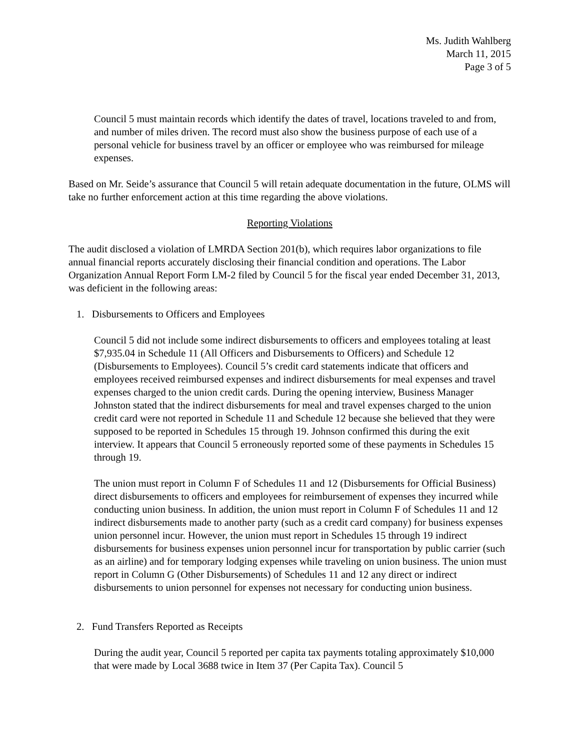Ms. Judith Wahlberg
March 11, 2015
Page 3 of 5
Council 5 must maintain records which identify the dates of travel, locations traveled to and from, and number of miles driven. The record must also show the business purpose of each use of a personal vehicle for business travel by an officer or employee who was reimbursed for mileage expenses.
Based on Mr. Seide’s assurance that Council 5 will retain adequate documentation in the future, OLMS will take no further enforcement action at this time regarding the above violations.
Reporting Violations
The audit disclosed a violation of LMRDA Section 201(b), which requires labor organizations to file annual financial reports accurately disclosing their financial condition and operations. The Labor Organization Annual Report Form LM-2 filed by Council 5 for the fiscal year ended December 31, 2013, was deficient in the following areas:
1. Disbursements to Officers and Employees
Council 5 did not include some indirect disbursements to officers and employees totaling at least $7,935.04 in Schedule 11 (All Officers and Disbursements to Officers) and Schedule 12 (Disbursements to Employees). Council 5’s credit card statements indicate that officers and employees received reimbursed expenses and indirect disbursements for meal expenses and travel expenses charged to the union credit cards. During the opening interview, Business Manager Johnston stated that the indirect disbursements for meal and travel expenses charged to the union credit card were not reported in Schedule 11 and Schedule 12 because she believed that they were supposed to be reported in Schedules 15 through 19. Johnson confirmed this during the exit interview. It appears that Council 5 erroneously reported some of these payments in Schedules 15 through 19.
The union must report in Column F of Schedules 11 and 12 (Disbursements for Official Business) direct disbursements to officers and employees for reimbursement of expenses they incurred while conducting union business. In addition, the union must report in Column F of Schedules 11 and 12 indirect disbursements made to another party (such as a credit card company) for business expenses union personnel incur. However, the union must report in Schedules 15 through 19 indirect disbursements for business expenses union personnel incur for transportation by public carrier (such as an airline) and for temporary lodging expenses while traveling on union business. The union must report in Column G (Other Disbursements) of Schedules 11 and 12 any direct or indirect disbursements to union personnel for expenses not necessary for conducting union business.
2. Fund Transfers Reported as Receipts
During the audit year, Council 5 reported per capita tax payments totaling approximately $10,000 that were made by Local 3688 twice in Item 37 (Per Capita Tax). Council 5